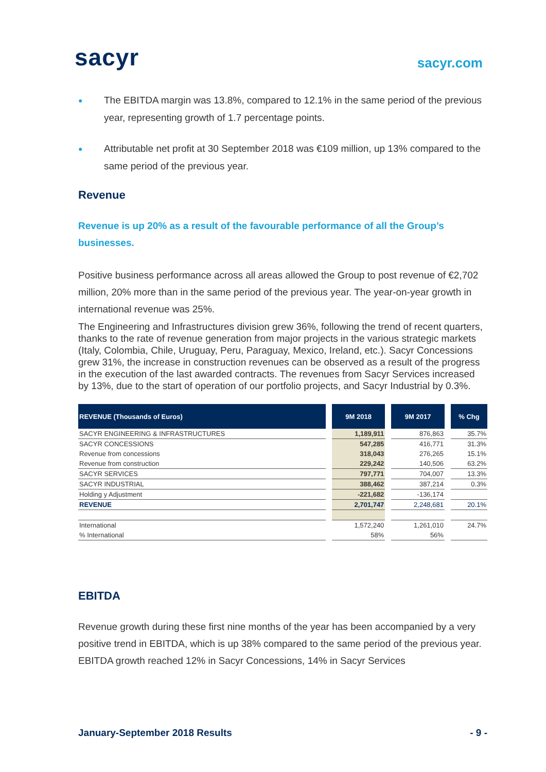sacyr
sacyr.com
● The EBITDA margin was 13.8%, compared to 12.1% in the same period of the previous year, representing growth of 1.7 percentage points.
● Attributable net profit at 30 September 2018 was €109 million, up 13% compared to the same period of the previous year.
Revenue
Revenue is up 20% as a result of the favourable performance of all the Group’s businesses.
Positive business performance across all areas allowed the Group to post revenue of €2,702 million, 20% more than in the same period of the previous year. The year-on-year growth in international revenue was 25%.
The Engineering and Infrastructures division grew 36%, following the trend of recent quarters, thanks to the rate of revenue generation from major projects in the various strategic markets (Italy, Colombia, Chile, Uruguay, Peru, Paraguay, Mexico, Ireland, etc.). Sacyr Concessions grew 31%, the increase in construction revenues can be observed as a result of the progress in the execution of the last awarded contracts. The revenues from Sacyr Services increased by 13%, due to the start of operation of our portfolio projects, and Sacyr Industrial by 0.3%.
| REVENUE (Thousands of Euros) | 9M 2018 | 9M 2017 | % Chg |
| --- | --- | --- | --- |
| SACYR ENGINEERING & INFRASTRUCTURES | 1,189,911 | 876,863 | 35.7% |
| SACYR CONCESSIONS | 547,285 | 416,771 | 31.3% |
| Revenue from concessions | 318,043 | 276,265 | 15.1% |
| Revenue from construction | 229,242 | 140,506 | 63.2% |
| SACYR SERVICES | 797,771 | 704,007 | 13.3% |
| SACYR INDUSTRIAL | 388,462 | 387,214 | 0.3% |
| Holding y Adjustment | -221,682 | -136,174 | |
| REVENUE | 2,701,747 | 2,248,681 | 20.1% |
| International | 1,572,240 | 1,261,010 | 24.7% |
| % International | 58% | 56% | |
EBITDA
Revenue growth during these first nine months of the year has been accompanied by a very positive trend in EBITDA, which is up 38% compared to the same period of the previous year. EBITDA growth reached 12% in Sacyr Concessions, 14% in Sacyr Services
January-September 2018 Results - 9 -